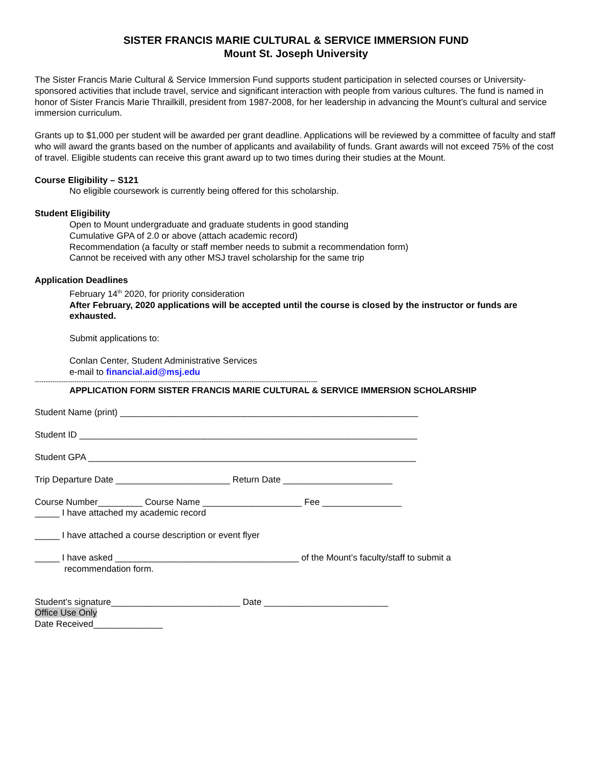SISTER FRANCIS MARIE CULTURAL & SERVICE IMMERSION FUND
Mount St. Joseph University
The Sister Francis Marie Cultural & Service Immersion Fund supports student participation in selected courses or University-sponsored activities that include travel, service and significant interaction with people from various cultures. The fund is named in honor of Sister Francis Marie Thrailkill, president from 1987-2008, for her leadership in advancing the Mount’s cultural and service immersion curriculum.
Grants up to $1,000 per student will be awarded per grant deadline. Applications will be reviewed by a committee of faculty and staff who will award the grants based on the number of applicants and availability of funds. Grant awards will not exceed 75% of the cost of travel. Eligible students can receive this grant award up to two times during their studies at the Mount.
Course Eligibility – S121
No eligible coursework is currently being offered for this scholarship.
Student Eligibility
Open to Mount undergraduate and graduate students in good standing
Cumulative GPA of 2.0 or above (attach academic record)
Recommendation (a faculty or staff member needs to submit a recommendation form)
Cannot be received with any other MSJ travel scholarship for the same trip
Application Deadlines
February 14<sup>th</sup> 2020, for priority consideration
After February, 2020 applications will be accepted until the course is closed by the instructor or funds are exhausted.
Submit applications to:
Conlan Center, Student Administrative Services
e-mail to financial.aid@msj.edu
--------------------------------------------------------------------------------------------------------------------------------
APPLICATION FORM SISTER FRANCIS MARIE CULTURAL & SERVICE IMMERSION SCHOLARSHIP
Student Name (print) ____________________________________________________________
Student ID ____________________________________________________________________
Student GPA __________________________________________________________________
Trip Departure Date _______________________ Return Date ______________________
Course Number_________ Course Name ____________________ Fee ________________
_____ I have attached my academic record
_____ I have attached a course description or event flyer
_____ I have asked _____________________________________ of the Mount’s faculty/staff to submit a
recommendation form.
Student’s signature__________________________ Date _________________________
Office Use Only
Date Received______________